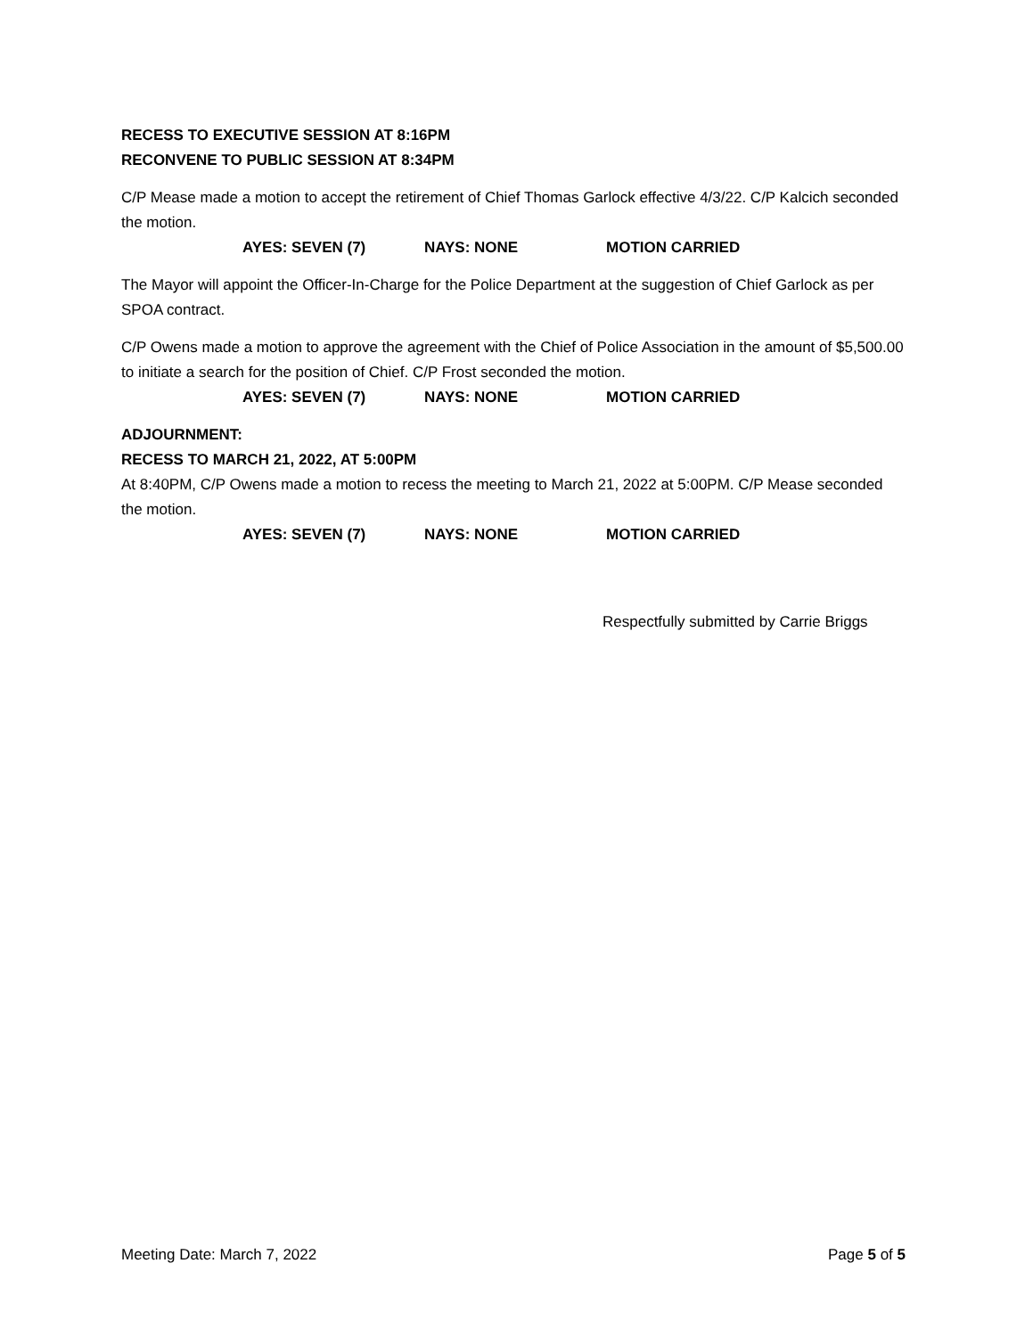RECESS TO EXECUTIVE SESSION AT 8:16PM
RECONVENE TO PUBLIC SESSION AT 8:34PM
C/P Mease made a motion to accept the retirement of Chief Thomas Garlock effective 4/3/22. C/P Kalcich seconded the motion.
AYES: SEVEN (7) NAYS: NONE MOTION CARRIED
The Mayor will appoint the Officer-In-Charge for the Police Department at the suggestion of Chief Garlock as per SPOA contract.
C/P Owens made a motion to approve the agreement with the Chief of Police Association in the amount of $5,500.00 to initiate a search for the position of Chief. C/P Frost seconded the motion.
AYES: SEVEN (7) NAYS: NONE MOTION CARRIED
ADJOURNMENT:
RECESS TO MARCH 21, 2022, AT 5:00PM
At 8:40PM, C/P Owens made a motion to recess the meeting to March 21, 2022 at 5:00PM. C/P Mease seconded the motion.
AYES: SEVEN (7) NAYS: NONE MOTION CARRIED
Respectfully submitted by Carrie Briggs
Meeting Date: March 7, 2022 Page 5 of 5